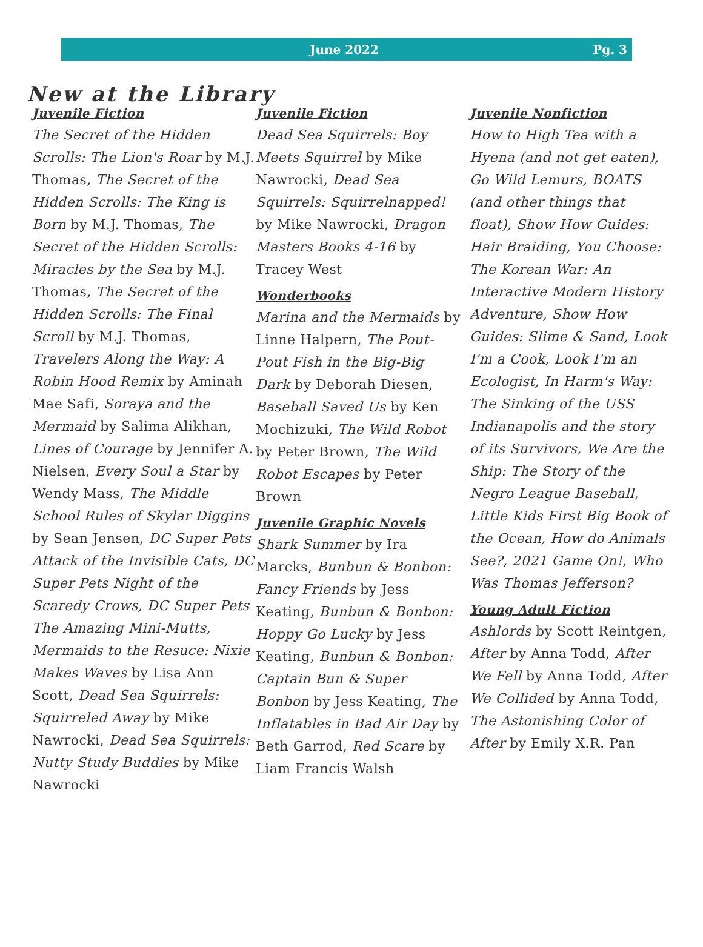June 2022 Pg. 3
New at the Library
Juvenile Fiction
The Secret of the Hidden Scrolls: The Lion's Roar by M.J. Thomas, The Secret of the Hidden Scrolls: The King is Born by M.J. Thomas, The Secret of the Hidden Scrolls: Miracles by the Sea by M.J. Thomas, The Secret of the Hidden Scrolls: The Final Scroll by M.J. Thomas, Travelers Along the Way: A Robin Hood Remix by Aminah Mae Safi, Soraya and the Mermaid by Salima Alikhan, Lines of Courage by Jennifer A. Nielsen, Every Soul a Star by Wendy Mass, The Middle School Rules of Skylar Diggins by Sean Jensen, DC Super Pets Attack of the Invisible Cats, DC Super Pets Night of the Scaredy Crows, DC Super Pets The Amazing Mini-Mutts, Mermaids to the Resuce: Nixie Makes Waves by Lisa Ann Scott, Dead Sea Squirrels: Squirreled Away by Mike Nawrocki, Dead Sea Squirrels: Nutty Study Buddies by Mike Nawrocki
Juvenile Fiction
Dead Sea Squirrels: Boy Meets Squirrel by Mike Nawrocki, Dead Sea Squirrels: Squirrelnapped! by Mike Nawrocki, Dragon Masters Books 4-16 by Tracey West
Wonderbooks
Marina and the Mermaids by Linne Halpern, The Pout-Pout Fish in the Big-Big Dark by Deborah Diesen, Baseball Saved Us by Ken Mochizuki, The Wild Robot by Peter Brown, The Wild Robot Escapes by Peter Brown
Juvenile Graphic Novels
Shark Summer by Ira Marcks, Bunbun & Bonbon: Fancy Friends by Jess Keating, Bunbun & Bonbon: Hoppy Go Lucky by Jess Keating, Bunbun & Bonbon: Captain Bun & Super Bonbon by Jess Keating, The Inflatables in Bad Air Day by Beth Garrod, Red Scare by Liam Francis Walsh
Juvenile Nonfiction
How to High Tea with a Hyena (and not get eaten), Go Wild Lemurs, BOATS (and other things that float), Show How Guides: Hair Braiding, You Choose: The Korean War: An Interactive Modern History Adventure, Show How Guides: Slime & Sand, Look I'm a Cook, Look I'm an Ecologist, In Harm's Way: The Sinking of the USS Indianapolis and the story of its Survivors, We Are the Ship: The Story of the Negro League Baseball, Little Kids First Big Book of the Ocean, How do Animals See?, 2021 Game On!, Who Was Thomas Jefferson?
Young Adult Fiction
Ashlords by Scott Reintgen, After by Anna Todd, After We Fell by Anna Todd, After We Collided by Anna Todd, The Astonishing Color of After by Emily X.R. Pan